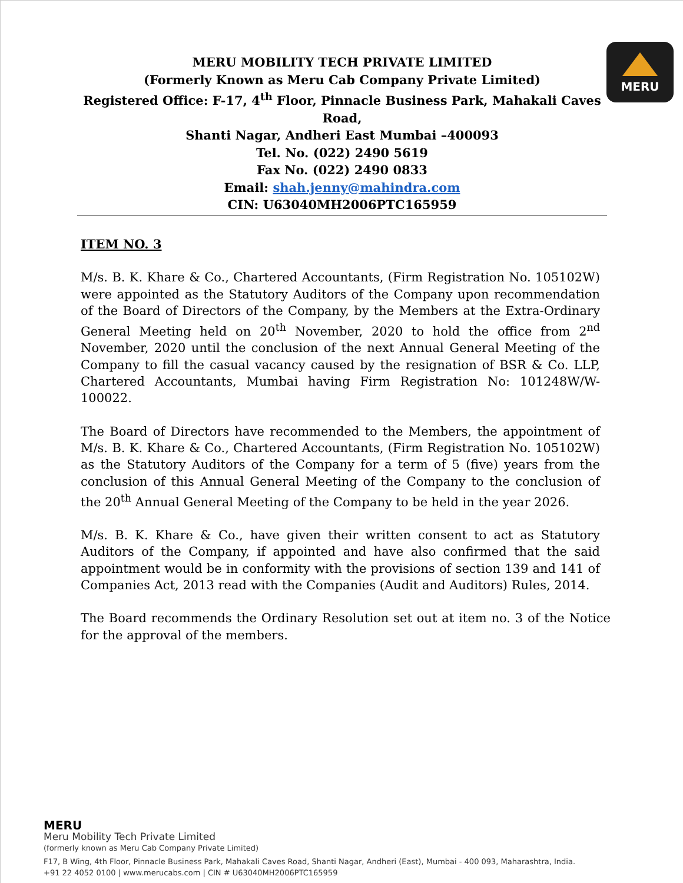MERU MOBILITY TECH PRIVATE LIMITED
(Formerly Known as Meru Cab Company Private Limited)
Registered Office: F-17, 4<sup>th</sup> Floor, Pinnacle Business Park, Mahakali Caves Road,
Shanti Nagar, Andheri East Mumbai –400093
Tel. No. (022) 2490 5619
Fax No. (022) 2490 0833
Email: shah.jenny@mahindra.com
CIN: U63040MH2006PTC165959
MERU
ITEM NO. 3
M/s. B. K. Khare & Co., Chartered Accountants, (Firm Registration No. 105102W) were appointed as the Statutory Auditors of the Company upon recommendation of the Board of Directors of the Company, by the Members at the Extra-Ordinary General Meeting held on 20<sup>th</sup> November, 2020 to hold the office from 2<sup>nd</sup> November, 2020 until the conclusion of the next Annual General Meeting of the Company to fill the casual vacancy caused by the resignation of BSR & Co. LLP, Chartered Accountants, Mumbai having Firm Registration No: 101248W/W-100022.
The Board of Directors have recommended to the Members, the appointment of M/s. B. K. Khare & Co., Chartered Accountants, (Firm Registration No. 105102W) as the Statutory Auditors of the Company for a term of 5 (five) years from the conclusion of this Annual General Meeting of the Company to the conclusion of the 20<sup>th</sup> Annual General Meeting of the Company to be held in the year 2026.
M/s. B. K. Khare & Co., have given their written consent to act as Statutory Auditors of the Company, if appointed and have also confirmed that the said appointment would be in conformity with the provisions of section 139 and 141 of Companies Act, 2013 read with the Companies (Audit and Auditors) Rules, 2014.
The Board recommends the Ordinary Resolution set out at item no. 3 of the Notice for the approval of the members.
MERU
Meru Mobility Tech Private Limited
(formerly known as Meru Cab Company Private Limited)
F17, B Wing, 4th Floor, Pinnacle Business Park, Mahakali Caves Road, Shanti Nagar, Andheri (East), Mumbai - 400 093, Maharashtra, India.
+91 22 4052 0100 | www.merucabs.com | CIN # U63040MH2006PTC165959